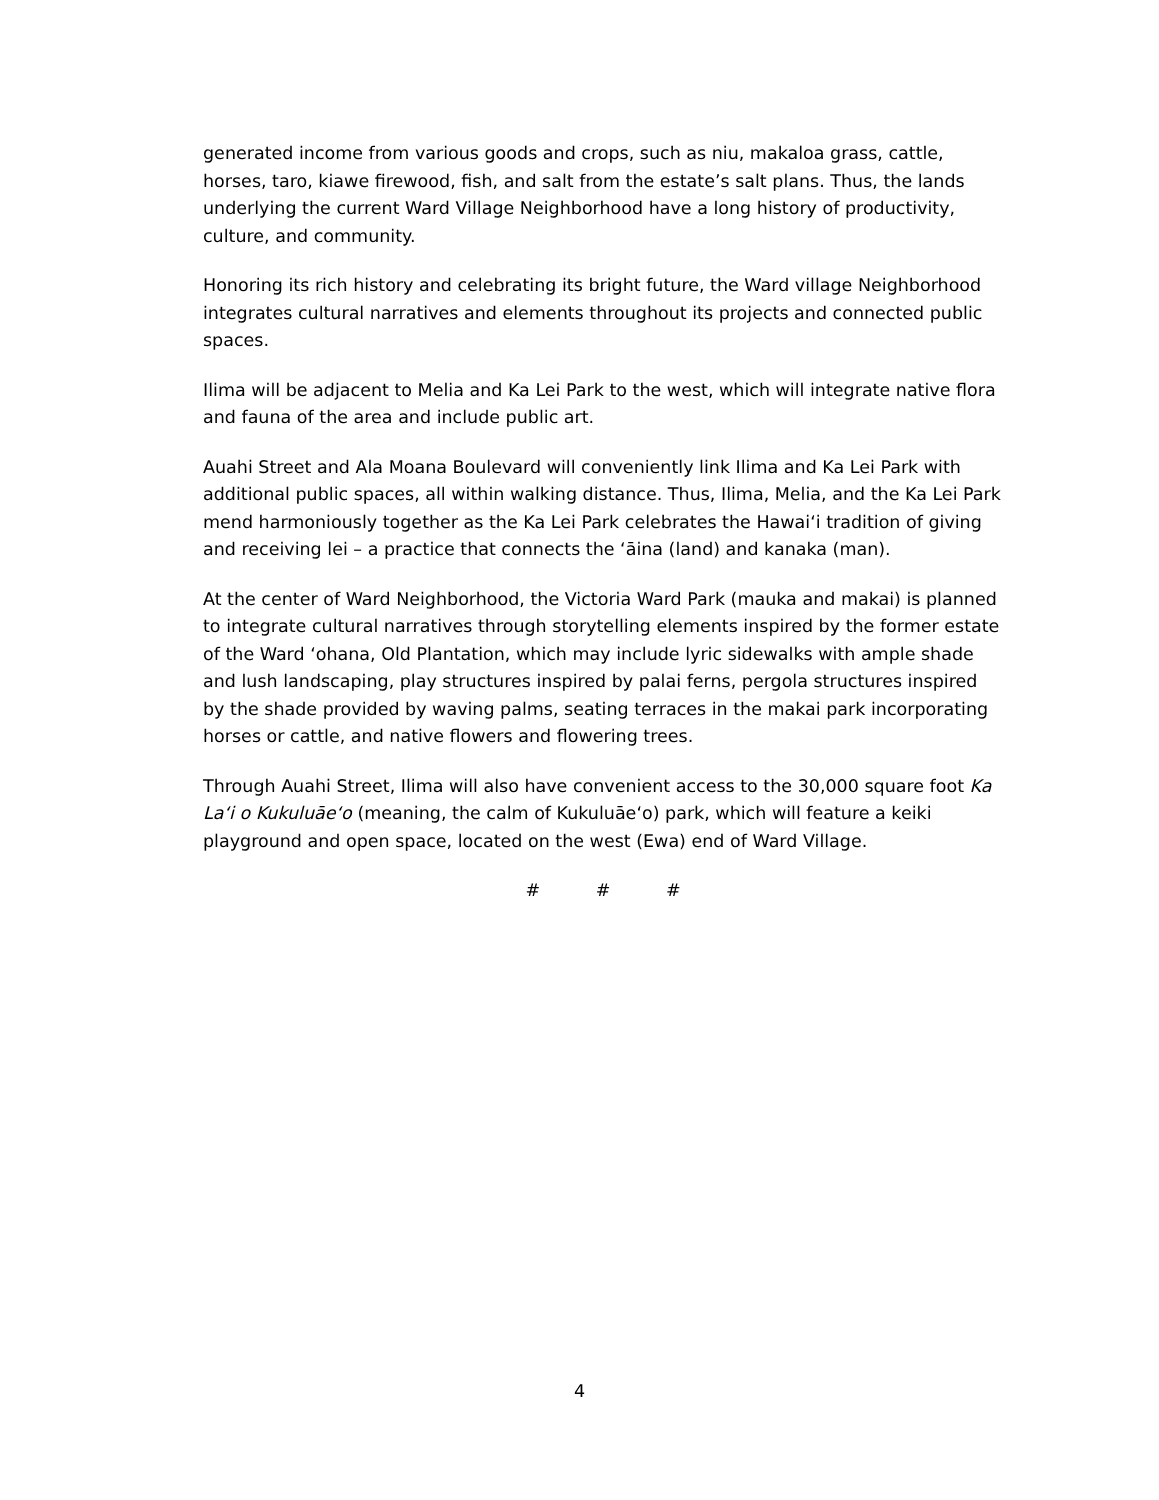generated income from various goods and crops, such as niu, makaloa grass, cattle, horses, taro, kiawe firewood, fish, and salt from the estate’s salt plans. Thus, the lands underlying the current Ward Village Neighborhood have a long history of productivity, culture, and community.
Honoring its rich history and celebrating its bright future, the Ward village Neighborhood integrates cultural narratives and elements throughout its projects and connected public spaces.
Ilima will be adjacent to Melia and Ka Lei Park to the west, which will integrate native flora and fauna of the area and include public art.
Auahi Street and Ala Moana Boulevard will conveniently link Ilima and Ka Lei Park with additional public spaces, all within walking distance. Thus, Ilima, Melia, and the Ka Lei Park mend harmoniously together as the Ka Lei Park celebrates the Hawaiʻi tradition of giving and receiving lei – a practice that connects the ʻāina (land) and kanaka (man).
At the center of Ward Neighborhood, the Victoria Ward Park (mauka and makai) is planned to integrate cultural narratives through storytelling elements inspired by the former estate of the Ward ʻohana, Old Plantation, which may include lyric sidewalks with ample shade and lush landscaping, play structures inspired by palai ferns, pergola structures inspired by the shade provided by waving palms, seating terraces in the makai park incorporating horses or cattle, and native flowers and flowering trees.
Through Auahi Street, Ilima will also have convenient access to the 30,000 square foot Ka Laʻi o Kukuluāeʻo (meaning, the calm of Kukuluāeʻo) park, which will feature a keiki playground and open space, located on the west (Ewa) end of Ward Village.
# # #
4